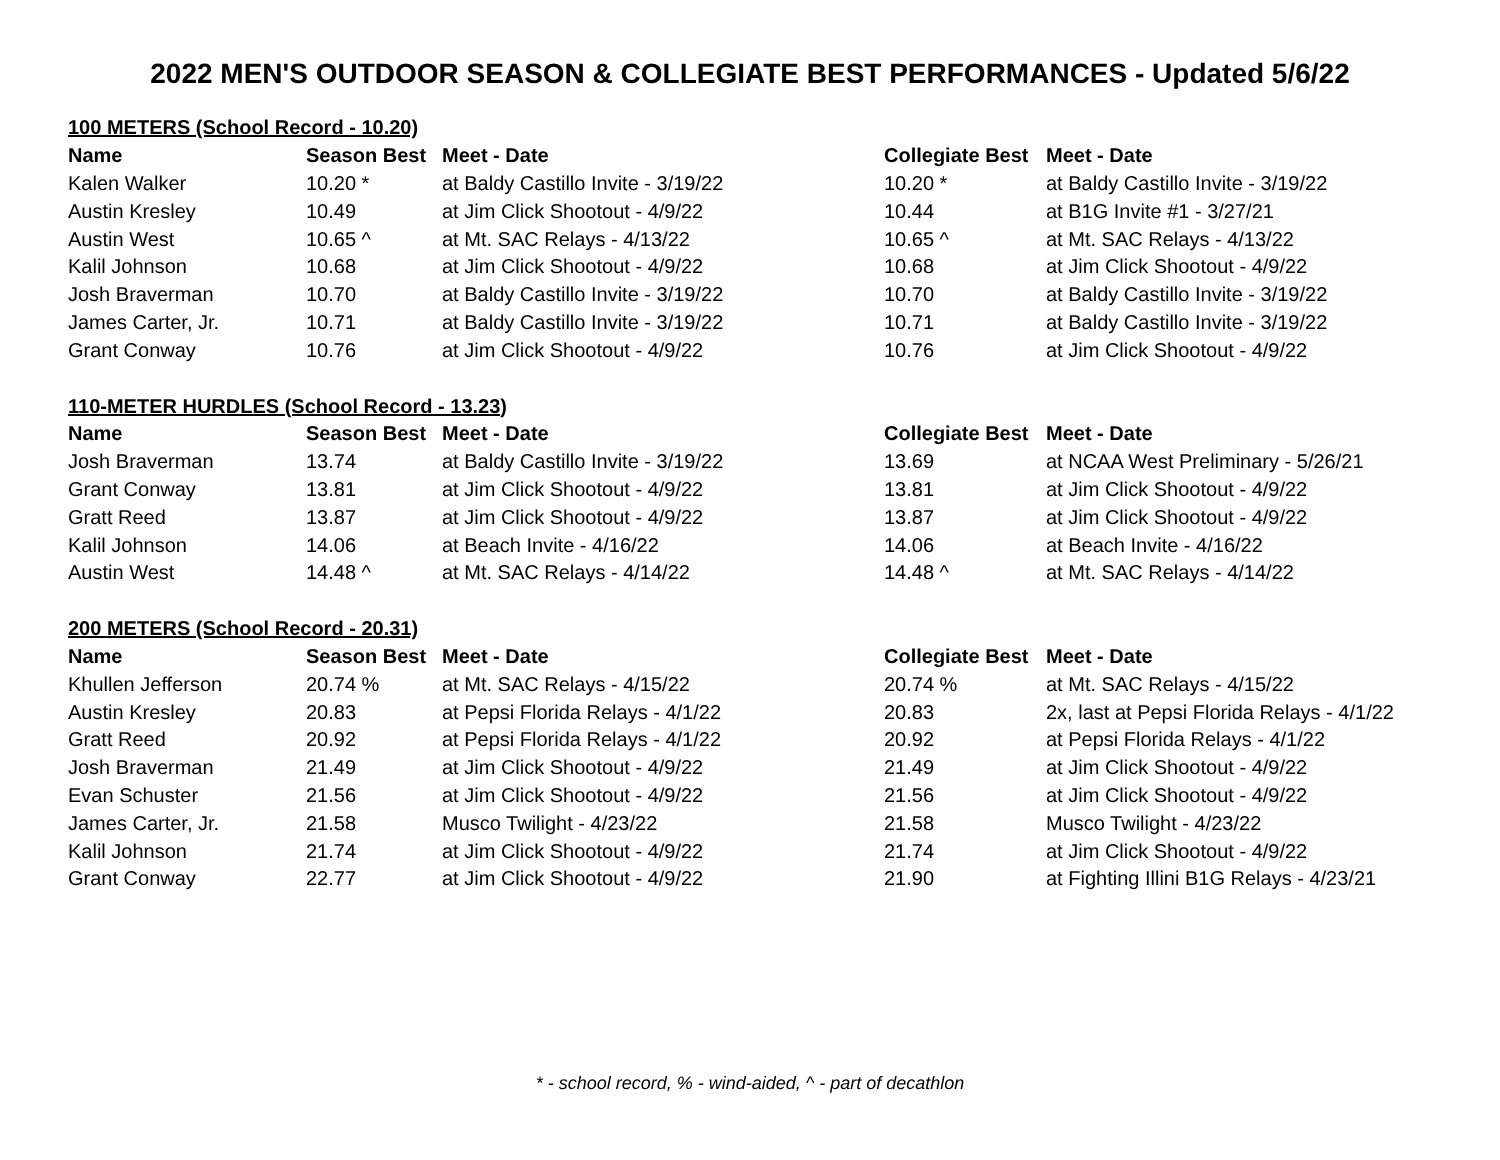2022 MEN'S OUTDOOR SEASON & COLLEGIATE BEST PERFORMANCES - Updated 5/6/22
| 100 METERS (School Record - 10.20) | | | | |
| Name | Season Best | Meet - Date | Collegiate Best | Meet - Date |
| Kalen Walker | 10.20 * | at Baldy Castillo Invite - 3/19/22 | 10.20 * | at Baldy Castillo Invite - 3/19/22 |
| Austin Kresley | 10.49 | at Jim Click Shootout - 4/9/22 | 10.44 | at B1G Invite #1 - 3/27/21 |
| Austin West | 10.65 ^ | at Mt. SAC Relays - 4/13/22 | 10.65 ^ | at Mt. SAC Relays - 4/13/22 |
| Kalil Johnson | 10.68 | at Jim Click Shootout - 4/9/22 | 10.68 | at Jim Click Shootout - 4/9/22 |
| Josh Braverman | 10.70 | at Baldy Castillo Invite - 3/19/22 | 10.70 | at Baldy Castillo Invite - 3/19/22 |
| James Carter, Jr. | 10.71 | at Baldy Castillo Invite - 3/19/22 | 10.71 | at Baldy Castillo Invite - 3/19/22 |
| Grant Conway | 10.76 | at Jim Click Shootout - 4/9/22 | 10.76 | at Jim Click Shootout - 4/9/22 |
| 110-METER HURDLES (School Record - 13.23) | | | | |
| Name | Season Best | Meet - Date | Collegiate Best | Meet - Date |
| Josh Braverman | 13.74 | at Baldy Castillo Invite - 3/19/22 | 13.69 | at NCAA West Preliminary - 5/26/21 |
| Grant Conway | 13.81 | at Jim Click Shootout - 4/9/22 | 13.81 | at Jim Click Shootout - 4/9/22 |
| Gratt Reed | 13.87 | at Jim Click Shootout - 4/9/22 | 13.87 | at Jim Click Shootout - 4/9/22 |
| Kalil Johnson | 14.06 | at Beach Invite - 4/16/22 | 14.06 | at Beach Invite - 4/16/22 |
| Austin West | 14.48 ^ | at Mt. SAC Relays - 4/14/22 | 14.48 ^ | at Mt. SAC Relays - 4/14/22 |
| 200 METERS (School Record - 20.31) | | | | |
| Name | Season Best | Meet - Date | Collegiate Best | Meet - Date |
| Khullen Jefferson | 20.74 % | at Mt. SAC Relays - 4/15/22 | 20.74 % | at Mt. SAC Relays - 4/15/22 |
| Austin Kresley | 20.83 | at Pepsi Florida Relays - 4/1/22 | 20.83 | 2x, last at Pepsi Florida Relays - 4/1/22 |
| Gratt Reed | 20.92 | at Pepsi Florida Relays - 4/1/22 | 20.92 | at Pepsi Florida Relays - 4/1/22 |
| Josh Braverman | 21.49 | at Jim Click Shootout - 4/9/22 | 21.49 | at Jim Click Shootout - 4/9/22 |
| Evan Schuster | 21.56 | at Jim Click Shootout - 4/9/22 | 21.56 | at Jim Click Shootout - 4/9/22 |
| James Carter, Jr. | 21.58 | Musco Twilight - 4/23/22 | 21.58 | Musco Twilight - 4/23/22 |
| Kalil Johnson | 21.74 | at Jim Click Shootout - 4/9/22 | 21.74 | at Jim Click Shootout - 4/9/22 |
| Grant Conway | 22.77 | at Jim Click Shootout - 4/9/22 | 21.90 | at Fighting Illini B1G Relays - 4/23/21 |
* - school record, % - wind-aided, ^ - part of decathlon